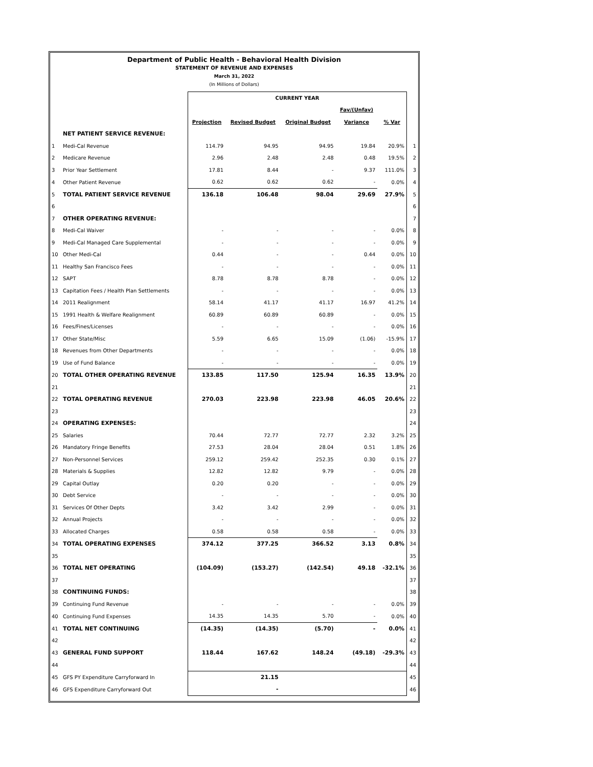Department of Public Health - Behavioral Health Division
STATEMENT OF REVENUE AND EXPENSES
March 31, 2022
(In Millions of Dollars)
| | | CURRENT YEAR | | | | | |
| | | | | | Fav/(Unfav) | | |
| | | Projection | Revised Budget | Original Budget | Variance | % Var | |
| | NET PATIENT SERVICE REVENUE: | | | | | | |
| 1 | Medi-Cal Revenue | 114.79 | 94.95 | 94.95 | 19.84 | 20.9% | 1 |
| 2 | Medicare Revenue | 2.96 | 2.48 | 2.48 | 0.48 | 19.5% | 2 |
| 3 | Prior Year Settlement | 17.81 | 8.44 | - | 9.37 | 111.0% | 3 |
| 4 | Other Patient Revenue | 0.62 | 0.62 | 0.62 | - | 0.0% | 4 |
| 5 | TOTAL PATIENT SERVICE REVENUE | 136.18 | 106.48 | 98.04 | 29.69 | 27.9% | 5 |
| 6 | | | | | | | 6 |
| 7 | OTHER OPERATING REVENUE: | | | | | | 7 |
| 8 | Medi-Cal Waiver | - | - | - | - | 0.0% | 8 |
| 9 | Medi-Cal Managed Care Supplemental | - | - | - | - | 0.0% | 9 |
| 10 | Other Medi-Cal | 0.44 | - | - | 0.44 | 0.0% | 10 |
| 11 | Healthy San Francisco Fees | - | - | - | - | 0.0% | 11 |
| 12 | SAPT | 8.78 | 8.78 | 8.78 | - | 0.0% | 12 |
| 13 | Capitation Fees / Health Plan Settlements | - | - | - | - | 0.0% | 13 |
| 14 | 2011 Realignment | 58.14 | 41.17 | 41.17 | 16.97 | 41.2% | 14 |
| 15 | 1991 Health & Welfare Realignment | 60.89 | 60.89 | 60.89 | - | 0.0% | 15 |
| 16 | Fees/Fines/Licenses | - | - | - | - | 0.0% | 16 |
| 17 | Other State/Misc | 5.59 | 6.65 | 15.09 | (1.06) | -15.9% | 17 |
| 18 | Revenues from Other Departments | - | - | - | - | 0.0% | 18 |
| 19 | Use of Fund Balance | - | - | - | - | 0.0% | 19 |
| 20 | TOTAL OTHER OPERATING REVENUE | 133.85 | 117.50 | 125.94 | 16.35 | 13.9% | 20 |
| 21 | | | | | | | 21 |
| 22 | TOTAL OPERATING REVENUE | 270.03 | 223.98 | 223.98 | 46.05 | 20.6% | 22 |
| 23 | | | | | | | 23 |
| 24 | OPERATING EXPENSES: | | | | | | 24 |
| 25 | Salaries | 70.44 | 72.77 | 72.77 | 2.32 | 3.2% | 25 |
| 26 | Mandatory Fringe Benefits | 27.53 | 28.04 | 28.04 | 0.51 | 1.8% | 26 |
| 27 | Non-Personnel Services | 259.12 | 259.42 | 252.35 | 0.30 | 0.1% | 27 |
| 28 | Materials & Supplies | 12.82 | 12.82 | 9.79 | - | 0.0% | 28 |
| 29 | Capital Outlay | 0.20 | 0.20 | - | - | 0.0% | 29 |
| 30 | Debt Service | - | - | - | - | 0.0% | 30 |
| 31 | Services Of Other Depts | 3.42 | 3.42 | 2.99 | - | 0.0% | 31 |
| 32 | Annual Projects | - | - | - | - | 0.0% | 32 |
| 33 | Allocated Charges | 0.58 | 0.58 | 0.58 | - | 0.0% | 33 |
| 34 | TOTAL OPERATING EXPENSES | 374.12 | 377.25 | 366.52 | 3.13 | 0.8% | 34 |
| 35 | | | | | | | 35 |
| 36 | TOTAL NET OPERATING | (104.09) | (153.27) | (142.54) | 49.18 | -32.1% | 36 |
| 37 | | | | | | | 37 |
| 38 | CONTINUING FUNDS: | | | | | | 38 |
| 39 | Continuing Fund Revenue | - | - | - | - | 0.0% | 39 |
| 40 | Continuing Fund Expenses | 14.35 | 14.35 | 5.70 | - | 0.0% | 40 |
| 41 | TOTAL NET CONTINUING | (14.35) | (14.35) | (5.70) | - | 0.0% | 41 |
| 42 | | | | | | | 42 |
| 43 | GENERAL FUND SUPPORT | 118.44 | 167.62 | 148.24 | (49.18) | -29.3% | 43 |
| 44 | | | | | | | 44 |
| 45 | GFS PY Expenditure Carryforward In | | 21.15 | | | | 45 |
| 46 | GFS Expenditure Carryforward Out | | - | | | | 46 |